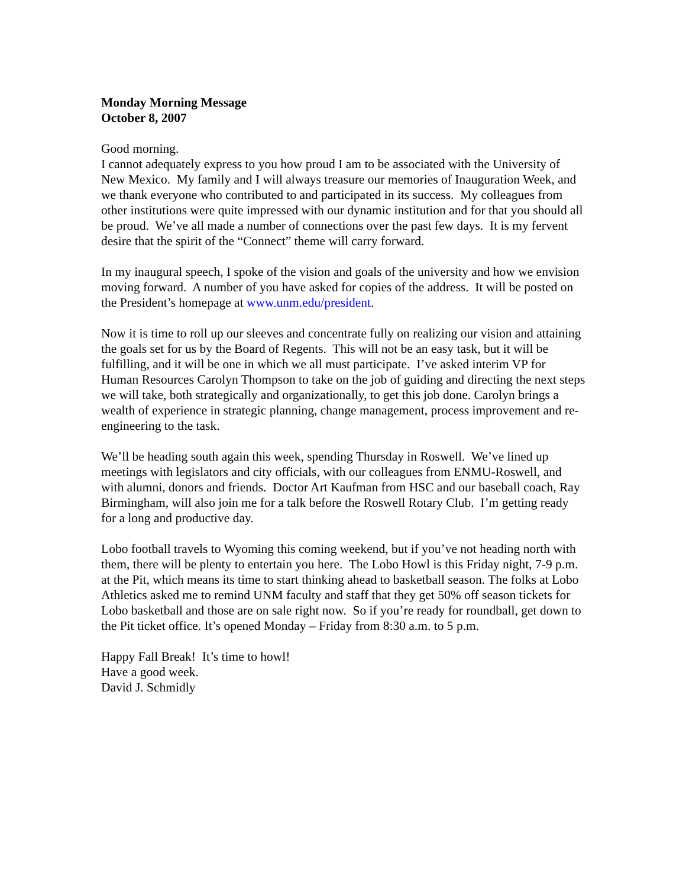Monday Morning Message
October 8, 2007
Good morning.
I cannot adequately express to you how proud I am to be associated with the University of New Mexico. My family and I will always treasure our memories of Inauguration Week, and we thank everyone who contributed to and participated in its success. My colleagues from other institutions were quite impressed with our dynamic institution and for that you should all be proud. We’ve all made a number of connections over the past few days. It is my fervent desire that the spirit of the “Connect” theme will carry forward.
In my inaugural speech, I spoke of the vision and goals of the university and how we envision moving forward. A number of you have asked for copies of the address. It will be posted on the President’s homepage at www.unm.edu/president.
Now it is time to roll up our sleeves and concentrate fully on realizing our vision and attaining the goals set for us by the Board of Regents. This will not be an easy task, but it will be fulfilling, and it will be one in which we all must participate. I’ve asked interim VP for Human Resources Carolyn Thompson to take on the job of guiding and directing the next steps we will take, both strategically and organizationally, to get this job done. Carolyn brings a wealth of experience in strategic planning, change management, process improvement and re-engineering to the task.
We’ll be heading south again this week, spending Thursday in Roswell. We’ve lined up meetings with legislators and city officials, with our colleagues from ENMU-Roswell, and with alumni, donors and friends. Doctor Art Kaufman from HSC and our baseball coach, Ray Birmingham, will also join me for a talk before the Roswell Rotary Club. I’m getting ready for a long and productive day.
Lobo football travels to Wyoming this coming weekend, but if you’ve not heading north with them, there will be plenty to entertain you here. The Lobo Howl is this Friday night, 7-9 p.m. at the Pit, which means its time to start thinking ahead to basketball season. The folks at Lobo Athletics asked me to remind UNM faculty and staff that they get 50% off season tickets for Lobo basketball and those are on sale right now. So if you’re ready for roundball, get down to the Pit ticket office. It’s opened Monday – Friday from 8:30 a.m. to 5 p.m.
Happy Fall Break! It’s time to howl!
Have a good week.
David J. Schmidly